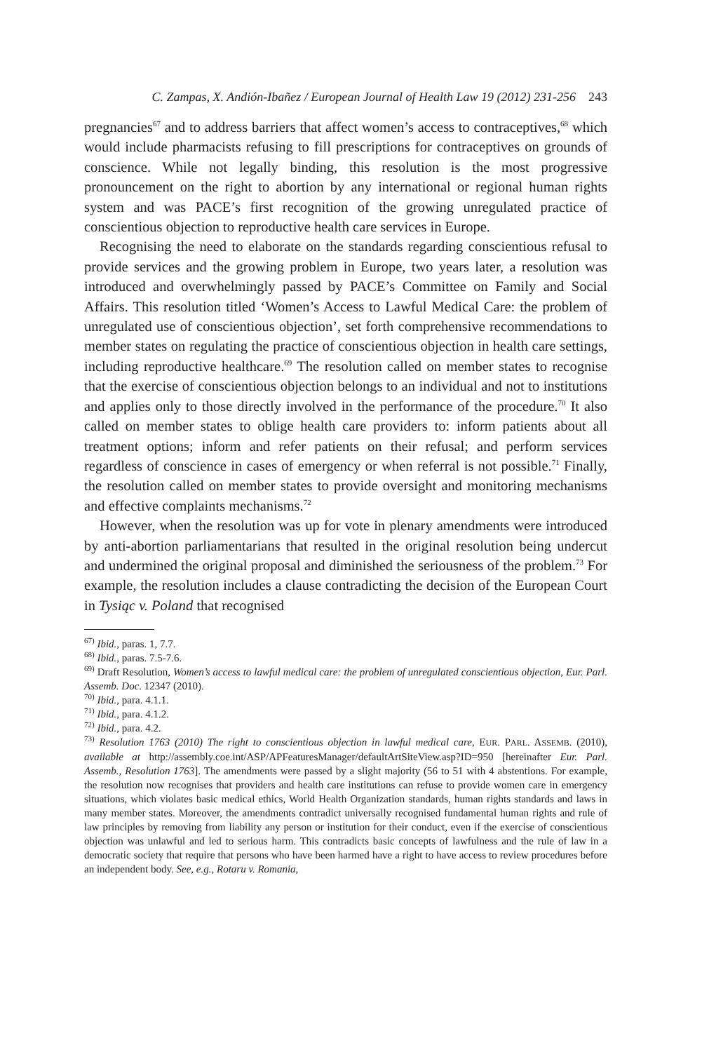C. Zampas, X. Andión-Ibañez / European Journal of Health Law 19 (2012) 231-256 243
pregnancies<sup>67</sup> and to address barriers that affect women’s access to contraceptives,<sup>68</sup> which would include pharmacists refusing to fill prescriptions for contraceptives on grounds of conscience. While not legally binding, this resolution is the most progressive pronouncement on the right to abortion by any international or regional human rights system and was PACE’s first recognition of the growing unregulated practice of conscientious objection to reproductive health care services in Europe.
Recognising the need to elaborate on the standards regarding conscientious refusal to provide services and the growing problem in Europe, two years later, a resolution was introduced and overwhelmingly passed by PACE’s Committee on Family and Social Affairs. This resolution titled ‘Women’s Access to Lawful Medical Care: the problem of unregulated use of conscientious objection’, set forth comprehensive recommendations to member states on regulating the practice of conscientious objection in health care settings, including reproductive healthcare.<sup>69</sup> The resolution called on member states to recognise that the exercise of conscientious objection belongs to an individual and not to institutions and applies only to those directly involved in the performance of the procedure.<sup>70</sup> It also called on member states to oblige health care providers to: inform patients about all treatment options; inform and refer patients on their refusal; and perform services regardless of conscience in cases of emergency or when referral is not possible.<sup>71</sup> Finally, the resolution called on member states to provide oversight and monitoring mechanisms and effective complaints mechanisms.<sup>72</sup>
However, when the resolution was up for vote in plenary amendments were introduced by anti-abortion parliamentarians that resulted in the original resolution being undercut and undermined the original proposal and diminished the seriousness of the problem.<sup>73</sup> For example, the resolution includes a clause contradicting the decision of the European Court in Tysiąc v. Poland that recognised
<sup>67)</sup> Ibid., paras. 1, 7.7.
<sup>68)</sup> Ibid., paras. 7.5-7.6.
<sup>69)</sup> Draft Resolution, Women’s access to lawful medical care: the problem of unregulated conscientious objection, Eur. Parl. Assemb. Doc. 12347 (2010).
<sup>70)</sup> Ibid., para. 4.1.1.
<sup>71)</sup> Ibid., para. 4.1.2.
<sup>72)</sup> Ibid., para. 4.2.
<sup>73)</sup> Resolution 1763 (2010) The right to conscientious objection in lawful medical care, EUR. PARL. ASSEMB. (2010), available at http://assembly.coe.int/ASP/APFeaturesManager/defaultArtSiteView.asp?ID=950 [hereinafter Eur. Parl. Assemb., Resolution 1763]. The amendments were passed by a slight majority (56 to 51 with 4 abstentions. For example, the resolution now recognises that providers and health care institutions can refuse to provide women care in emergency situations, which violates basic medical ethics, World Health Organization standards, human rights standards and laws in many member states. Moreover, the amendments contradict universally recognised fundamental human rights and rule of law principles by removing from liability any person or institution for their conduct, even if the exercise of conscientious objection was unlawful and led to serious harm. This contradicts basic concepts of lawfulness and the rule of law in a democratic society that require that persons who have been harmed have a right to have access to review procedures before an independent body. See, e.g., Rotaru v. Romania,